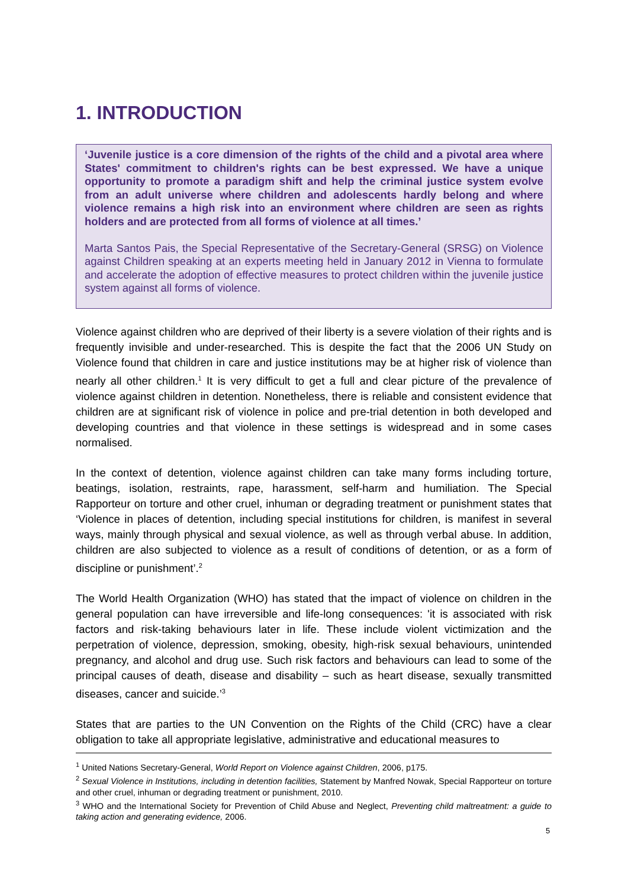1. INTRODUCTION
‘Juvenile justice is a core dimension of the rights of the child and a pivotal area where States' commitment to children's rights can be best expressed. We have a unique opportunity to promote a paradigm shift and help the criminal justice system evolve from an adult universe where children and adolescents hardly belong and where violence remains a high risk into an environment where children are seen as rights holders and are protected from all forms of violence at all times.’
Marta Santos Pais, the Special Representative of the Secretary-General (SRSG) on Violence against Children speaking at an experts meeting held in January 2012 in Vienna to formulate and accelerate the adoption of effective measures to protect children within the juvenile justice system against all forms of violence.
Violence against children who are deprived of their liberty is a severe violation of their rights and is frequently invisible and under-researched. This is despite the fact that the 2006 UN Study on Violence found that children in care and justice institutions may be at higher risk of violence than nearly all other children.<sup>1</sup> It is very difficult to get a full and clear picture of the prevalence of violence against children in detention. Nonetheless, there is reliable and consistent evidence that children are at significant risk of violence in police and pre-trial detention in both developed and developing countries and that violence in these settings is widespread and in some cases normalised.
In the context of detention, violence against children can take many forms including torture, beatings, isolation, restraints, rape, harassment, self-harm and humiliation. The Special Rapporteur on torture and other cruel, inhuman or degrading treatment or punishment states that ‘Violence in places of detention, including special institutions for children, is manifest in several ways, mainly through physical and sexual violence, as well as through verbal abuse. In addition, children are also subjected to violence as a result of conditions of detention, or as a form of discipline or punishment’.<sup>2</sup>
The World Health Organization (WHO) has stated that the impact of violence on children in the general population can have irreversible and life-long consequences: 'it is associated with risk factors and risk-taking behaviours later in life. These include violent victimization and the perpetration of violence, depression, smoking, obesity, high-risk sexual behaviours, unintended pregnancy, and alcohol and drug use. Such risk factors and behaviours can lead to some of the principal causes of death, disease and disability – such as heart disease, sexually transmitted diseases, cancer and suicide.’<sup>3</sup>
States that are parties to the UN Convention on the Rights of the Child (CRC) have a clear obligation to take all appropriate legislative, administrative and educational measures to
<sup>1</sup> United Nations Secretary-General, World Report on Violence against Children, 2006, p175.
<sup>2</sup> Sexual Violence in Institutions, including in detention facilities, Statement by Manfred Nowak, Special Rapporteur on torture and other cruel, inhuman or degrading treatment or punishment, 2010.
<sup>3</sup> WHO and the International Society for Prevention of Child Abuse and Neglect, Preventing child maltreatment: a guide to taking action and generating evidence, 2006.
5